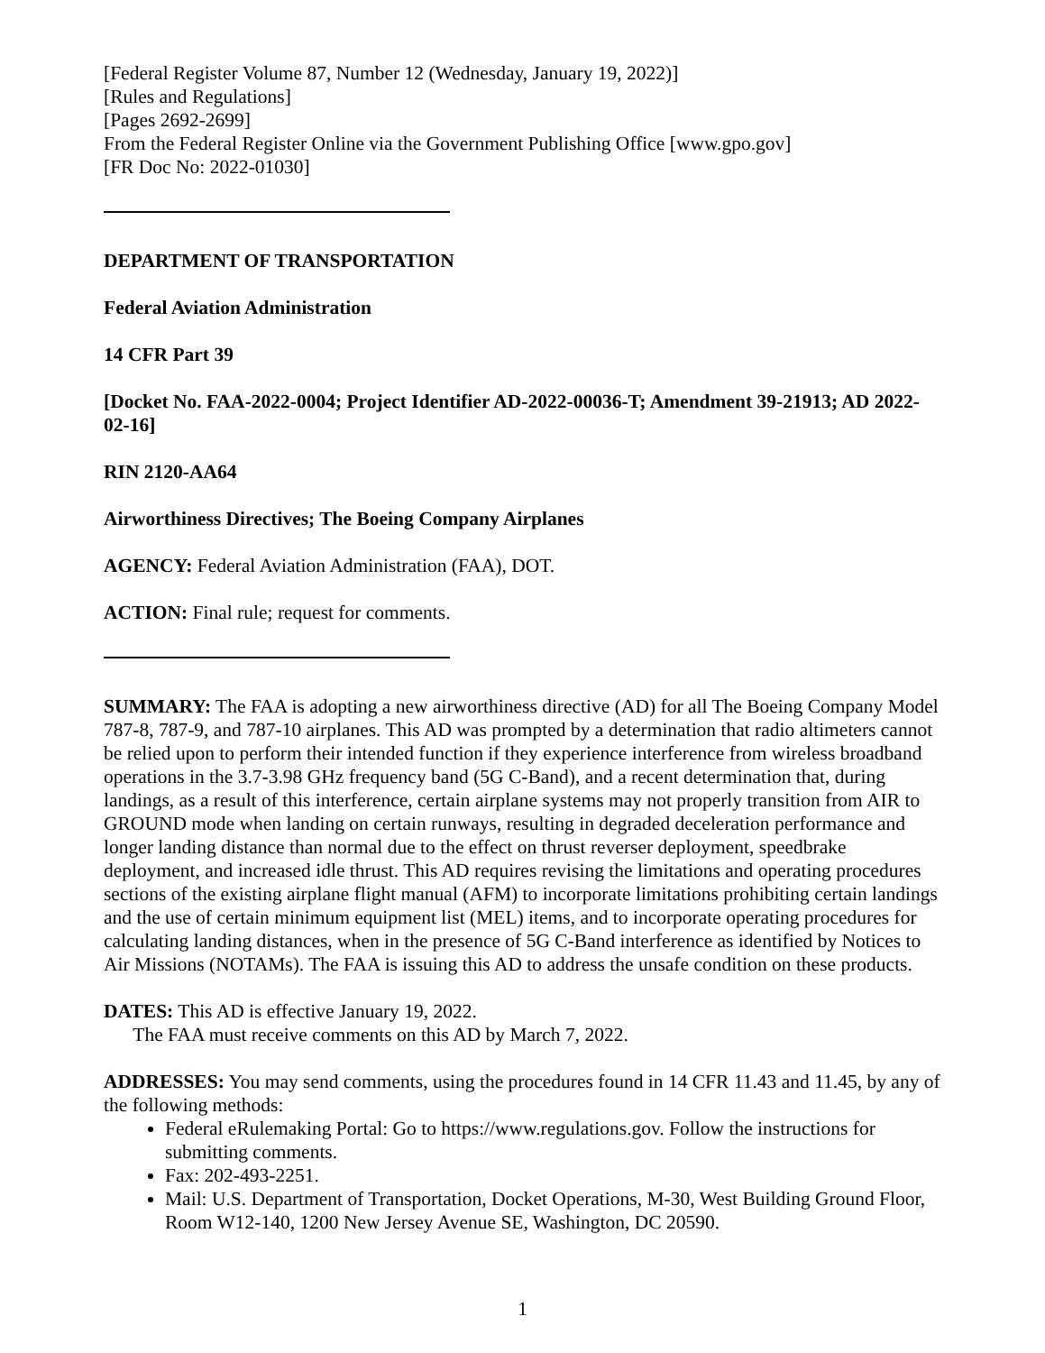[Federal Register Volume 87, Number 12 (Wednesday, January 19, 2022)]
[Rules and Regulations]
[Pages 2692-2699]
From the Federal Register Online via the Government Publishing Office [www.gpo.gov]
[FR Doc No: 2022-01030]
DEPARTMENT OF TRANSPORTATION
Federal Aviation Administration
14 CFR Part 39
[Docket No. FAA-2022-0004; Project Identifier AD-2022-00036-T; Amendment 39-21913; AD 2022-02-16]
RIN 2120-AA64
Airworthiness Directives; The Boeing Company Airplanes
AGENCY: Federal Aviation Administration (FAA), DOT.
ACTION: Final rule; request for comments.
SUMMARY: The FAA is adopting a new airworthiness directive (AD) for all The Boeing Company Model 787-8, 787-9, and 787-10 airplanes. This AD was prompted by a determination that radio altimeters cannot be relied upon to perform their intended function if they experience interference from wireless broadband operations in the 3.7-3.98 GHz frequency band (5G C-Band), and a recent determination that, during landings, as a result of this interference, certain airplane systems may not properly transition from AIR to GROUND mode when landing on certain runways, resulting in degraded deceleration performance and longer landing distance than normal due to the effect on thrust reverser deployment, speedbrake deployment, and increased idle thrust. This AD requires revising the limitations and operating procedures sections of the existing airplane flight manual (AFM) to incorporate limitations prohibiting certain landings and the use of certain minimum equipment list (MEL) items, and to incorporate operating procedures for calculating landing distances, when in the presence of 5G C-Band interference as identified by Notices to Air Missions (NOTAMs). The FAA is issuing this AD to address the unsafe condition on these products.
DATES: This AD is effective January 19, 2022.
The FAA must receive comments on this AD by March 7, 2022.
ADDRESSES: You may send comments, using the procedures found in 14 CFR 11.43 and 11.45, by any of the following methods:
Federal eRulemaking Portal: Go to https://www.regulations.gov. Follow the instructions for submitting comments.
Fax: 202-493-2251.
Mail: U.S. Department of Transportation, Docket Operations, M-30, West Building Ground Floor, Room W12-140, 1200 New Jersey Avenue SE, Washington, DC 20590.
1